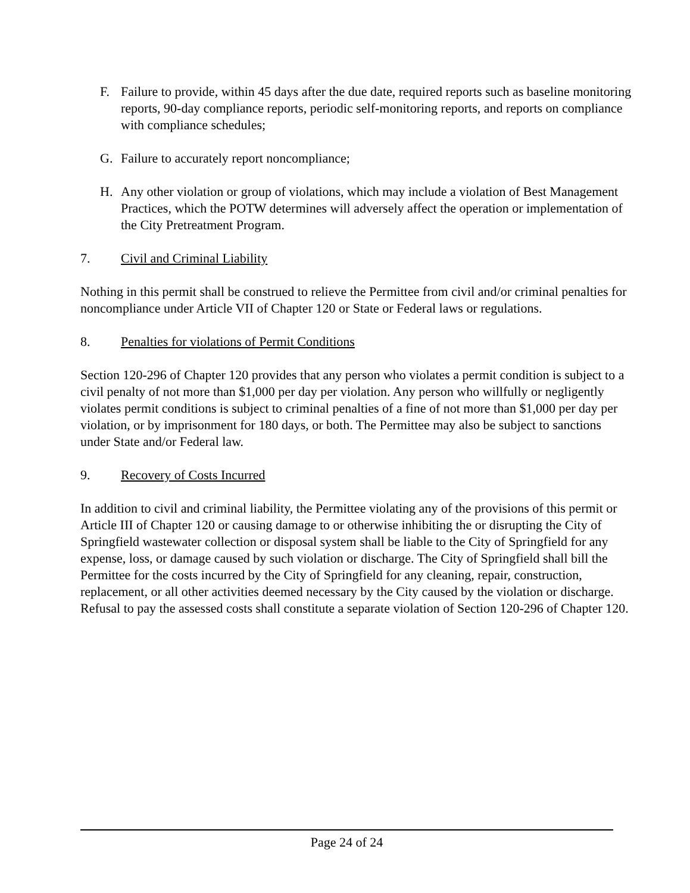F. Failure to provide, within 45 days after the due date, required reports such as baseline monitoring reports, 90-day compliance reports, periodic self-monitoring reports, and reports on compliance with compliance schedules;
G. Failure to accurately report noncompliance;
H. Any other violation or group of violations, which may include a violation of Best Management Practices, which the POTW determines will adversely affect the operation or implementation of the City Pretreatment Program.
7. Civil and Criminal Liability
Nothing in this permit shall be construed to relieve the Permittee from civil and/or criminal penalties for noncompliance under Article VII of Chapter 120 or State or Federal laws or regulations.
8. Penalties for violations of Permit Conditions
Section 120-296 of Chapter 120 provides that any person who violates a permit condition is subject to a civil penalty of not more than $1,000 per day per violation. Any person who willfully or negligently violates permit conditions is subject to criminal penalties of a fine of not more than $1,000 per day per violation, or by imprisonment for 180 days, or both. The Permittee may also be subject to sanctions under State and/or Federal law.
9. Recovery of Costs Incurred
In addition to civil and criminal liability, the Permittee violating any of the provisions of this permit or Article III of Chapter 120 or causing damage to or otherwise inhibiting the or disrupting the City of Springfield wastewater collection or disposal system shall be liable to the City of Springfield for any expense, loss, or damage caused by such violation or discharge. The City of Springfield shall bill the Permittee for the costs incurred by the City of Springfield for any cleaning, repair, construction, replacement, or all other activities deemed necessary by the City caused by the violation or discharge. Refusal to pay the assessed costs shall constitute a separate violation of Section 120-296 of Chapter 120.
Page 24 of 24